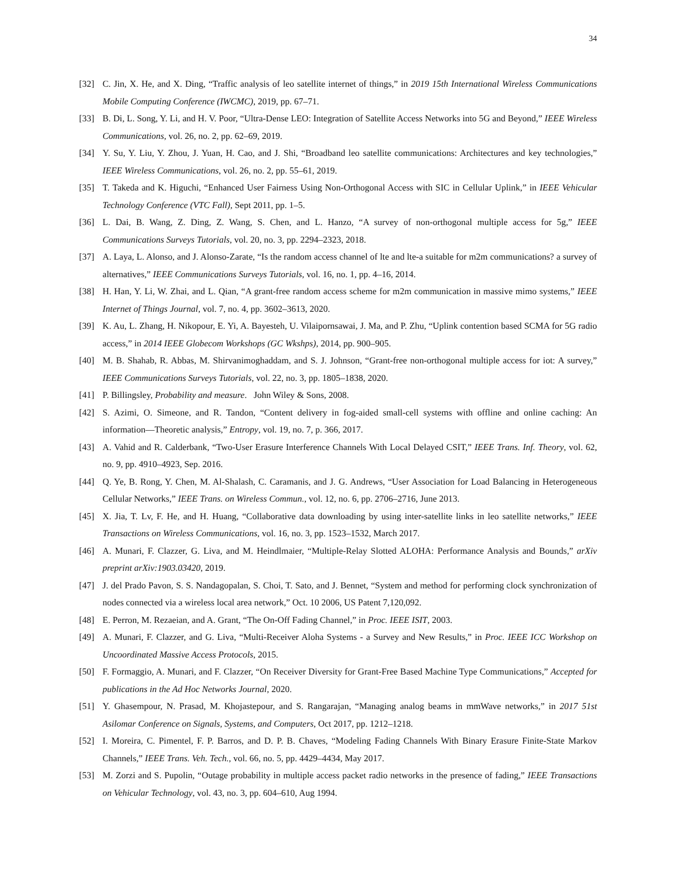34
[32] C. Jin, X. He, and X. Ding, “Traffic analysis of leo satellite internet of things,” in 2019 15th International Wireless Communications Mobile Computing Conference (IWCMC), 2019, pp. 67–71.
[33] B. Di, L. Song, Y. Li, and H. V. Poor, “Ultra-Dense LEO: Integration of Satellite Access Networks into 5G and Beyond,” IEEE Wireless Communications, vol. 26, no. 2, pp. 62–69, 2019.
[34] Y. Su, Y. Liu, Y. Zhou, J. Yuan, H. Cao, and J. Shi, “Broadband leo satellite communications: Architectures and key technologies,” IEEE Wireless Communications, vol. 26, no. 2, pp. 55–61, 2019.
[35] T. Takeda and K. Higuchi, “Enhanced User Fairness Using Non-Orthogonal Access with SIC in Cellular Uplink,” in IEEE Vehicular Technology Conference (VTC Fall), Sept 2011, pp. 1–5.
[36] L. Dai, B. Wang, Z. Ding, Z. Wang, S. Chen, and L. Hanzo, “A survey of non-orthogonal multiple access for 5g,” IEEE Communications Surveys Tutorials, vol. 20, no. 3, pp. 2294–2323, 2018.
[37] A. Laya, L. Alonso, and J. Alonso-Zarate, “Is the random access channel of lte and lte-a suitable for m2m communications? a survey of alternatives,” IEEE Communications Surveys Tutorials, vol. 16, no. 1, pp. 4–16, 2014.
[38] H. Han, Y. Li, W. Zhai, and L. Qian, “A grant-free random access scheme for m2m communication in massive mimo systems,” IEEE Internet of Things Journal, vol. 7, no. 4, pp. 3602–3613, 2020.
[39] K. Au, L. Zhang, H. Nikopour, E. Yi, A. Bayesteh, U. Vilaipornsawai, J. Ma, and P. Zhu, “Uplink contention based SCMA for 5G radio access,” in 2014 IEEE Globecom Workshops (GC Wkshps), 2014, pp. 900–905.
[40] M. B. Shahab, R. Abbas, M. Shirvanimoghaddam, and S. J. Johnson, “Grant-free non-orthogonal multiple access for iot: A survey,” IEEE Communications Surveys Tutorials, vol. 22, no. 3, pp. 1805–1838, 2020.
[41] P. Billingsley, Probability and measure. John Wiley & Sons, 2008.
[42] S. Azimi, O. Simeone, and R. Tandon, “Content delivery in fog-aided small-cell systems with offline and online caching: An information—Theoretic analysis,” Entropy, vol. 19, no. 7, p. 366, 2017.
[43] A. Vahid and R. Calderbank, “Two-User Erasure Interference Channels With Local Delayed CSIT,” IEEE Trans. Inf. Theory, vol. 62, no. 9, pp. 4910–4923, Sep. 2016.
[44] Q. Ye, B. Rong, Y. Chen, M. Al-Shalash, C. Caramanis, and J. G. Andrews, “User Association for Load Balancing in Heterogeneous Cellular Networks,” IEEE Trans. on Wireless Commun., vol. 12, no. 6, pp. 2706–2716, June 2013.
[45] X. Jia, T. Lv, F. He, and H. Huang, “Collaborative data downloading by using inter-satellite links in leo satellite networks,” IEEE Transactions on Wireless Communications, vol. 16, no. 3, pp. 1523–1532, March 2017.
[46] A. Munari, F. Clazzer, G. Liva, and M. Heindlmaier, “Multiple-Relay Slotted ALOHA: Performance Analysis and Bounds,” arXiv preprint arXiv:1903.03420, 2019.
[47] J. del Prado Pavon, S. S. Nandagopalan, S. Choi, T. Sato, and J. Bennet, “System and method for performing clock synchronization of nodes connected via a wireless local area network,” Oct. 10 2006, US Patent 7,120,092.
[48] E. Perron, M. Rezaeian, and A. Grant, “The On-Off Fading Channel,” in Proc. IEEE ISIT, 2003.
[49] A. Munari, F. Clazzer, and G. Liva, “Multi-Receiver Aloha Systems - a Survey and New Results,” in Proc. IEEE ICC Workshop on Uncoordinated Massive Access Protocols, 2015.
[50] F. Formaggio, A. Munari, and F. Clazzer, “On Receiver Diversity for Grant-Free Based Machine Type Communications,” Accepted for publications in the Ad Hoc Networks Journal, 2020.
[51] Y. Ghasempour, N. Prasad, M. Khojastepour, and S. Rangarajan, “Managing analog beams in mmWave networks,” in 2017 51st Asilomar Conference on Signals, Systems, and Computers, Oct 2017, pp. 1212–1218.
[52] I. Moreira, C. Pimentel, F. P. Barros, and D. P. B. Chaves, “Modeling Fading Channels With Binary Erasure Finite-State Markov Channels,” IEEE Trans. Veh. Tech., vol. 66, no. 5, pp. 4429–4434, May 2017.
[53] M. Zorzi and S. Pupolin, “Outage probability in multiple access packet radio networks in the presence of fading,” IEEE Transactions on Vehicular Technology, vol. 43, no. 3, pp. 604–610, Aug 1994.